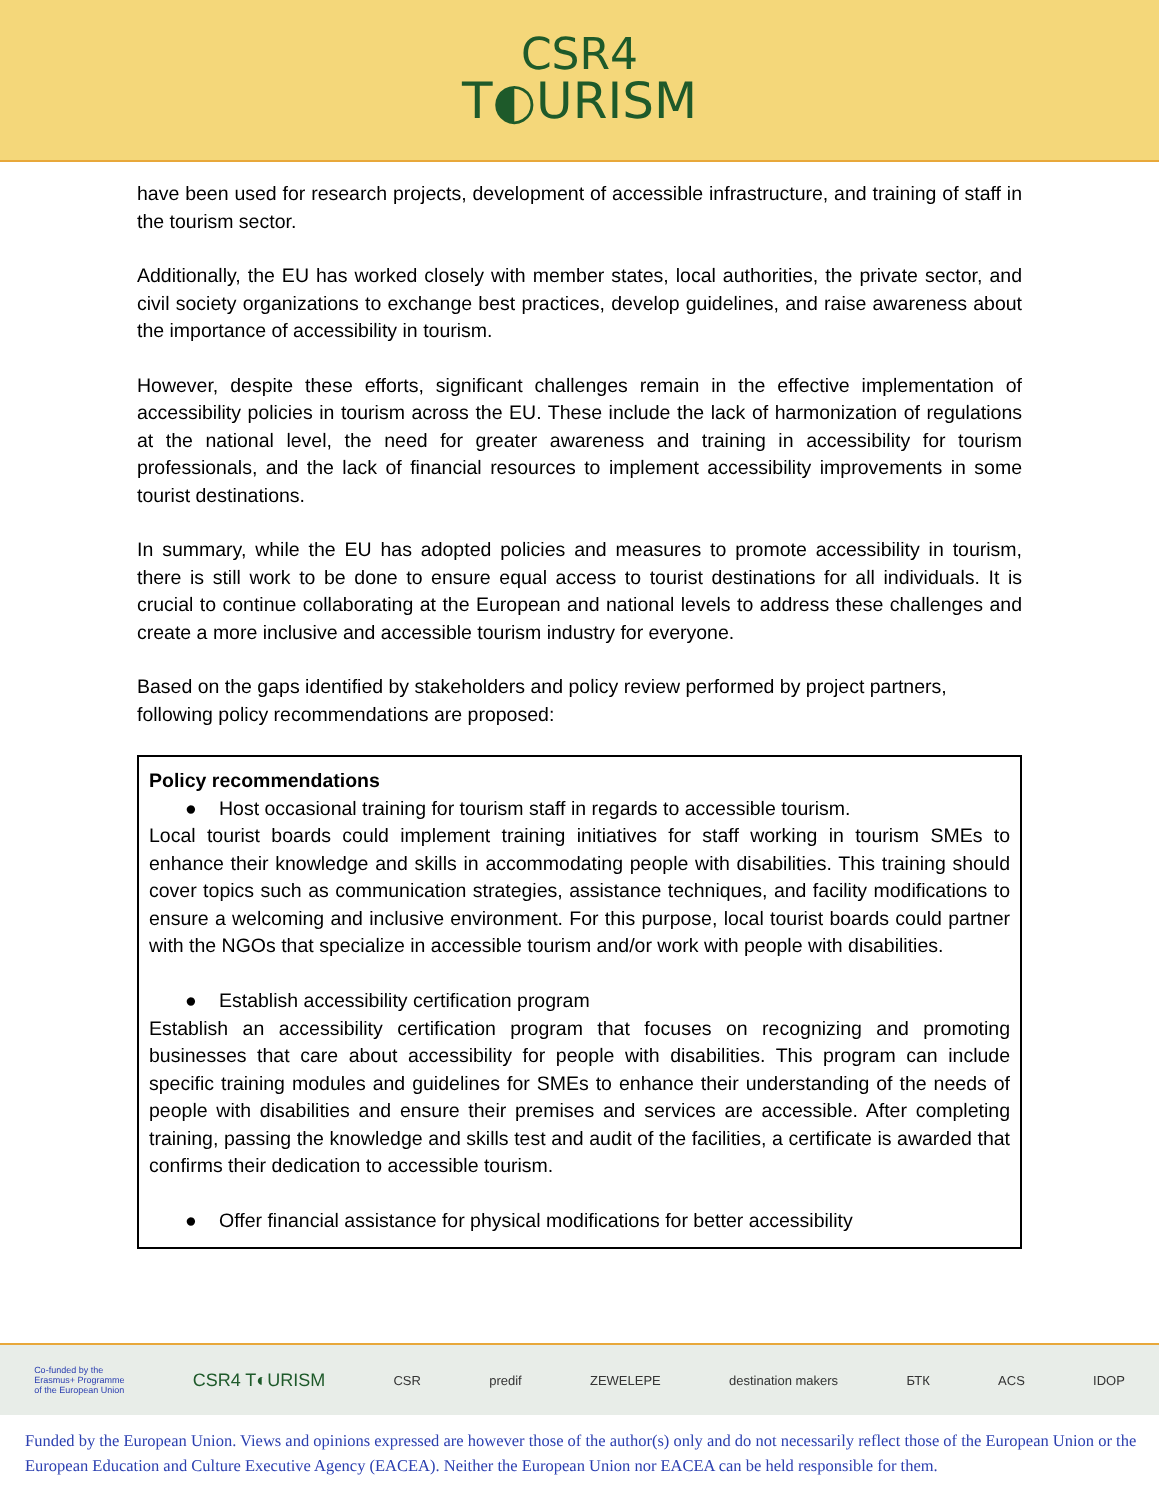CSR4
T◐URISM
have been used for research projects, development of accessible infrastructure, and training of staff in the tourism sector.
Additionally, the EU has worked closely with member states, local authorities, the private sector, and civil society organizations to exchange best practices, develop guidelines, and raise awareness about the importance of accessibility in tourism.
However, despite these efforts, significant challenges remain in the effective implementation of accessibility policies in tourism across the EU. These include the lack of harmonization of regulations at the national level, the need for greater awareness and training in accessibility for tourism professionals, and the lack of financial resources to implement accessibility improvements in some tourist destinations.
In summary, while the EU has adopted policies and measures to promote accessibility in tourism, there is still work to be done to ensure equal access to tourist destinations for all individuals. It is crucial to continue collaborating at the European and national levels to address these challenges and create a more inclusive and accessible tourism industry for everyone.
Based on the gaps identified by stakeholders and policy review performed by project partners, following policy recommendations are proposed:
Policy recommendations
● Host occasional training for tourism staff in regards to accessible tourism.
Local tourist boards could implement training initiatives for staff working in tourism SMEs to enhance their knowledge and skills in accommodating people with disabilities. This training should cover topics such as communication strategies, assistance techniques, and facility modifications to ensure a welcoming and inclusive environment. For this purpose, local tourist boards could partner with the NGOs that specialize in accessible tourism and/or work with people with disabilities.
● Establish accessibility certification program
Establish an accessibility certification program that focuses on recognizing and promoting businesses that care about accessibility for people with disabilities. This program can include specific training modules and guidelines for SMEs to enhance their understanding of the needs of people with disabilities and ensure their premises and services are accessible. After completing training, passing the knowledge and skills test and audit of the facilities, a certificate is awarded that confirms their dedication to accessible tourism.
● Offer financial assistance for physical modifications for better accessibility
Co-funded by the
Erasmus+ Programme
of the European Union
CSR4 T◐URISM
CSR predif ZEWELEPE destination makers БТК ACS IDOP
Funded by the European Union. Views and opinions expressed are however those of the author(s) only and do not necessarily reflect those of the European Union or the European Education and Culture Executive Agency (EACEA). Neither the European Union nor EACEA can be held responsible for them.